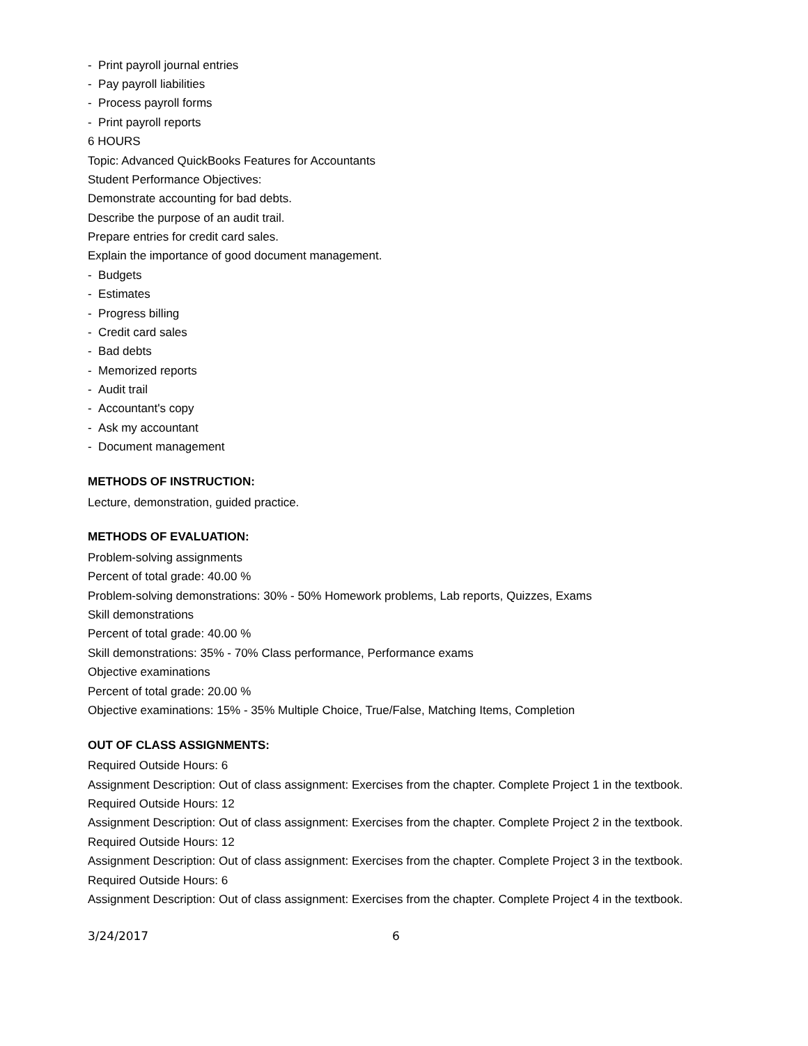- Print payroll journal entries
- Pay payroll liabilities
- Process payroll forms
- Print payroll reports
6 HOURS
Topic: Advanced QuickBooks Features for Accountants
Student Performance Objectives:
Demonstrate accounting for bad debts.
Describe the purpose of an audit trail.
Prepare entries for credit card sales.
Explain the importance of good document management.
- Budgets
- Estimates
- Progress billing
- Credit card sales
- Bad debts
- Memorized reports
- Audit trail
- Accountant's copy
- Ask my accountant
- Document management
METHODS OF INSTRUCTION:
Lecture, demonstration, guided practice.
METHODS OF EVALUATION:
Problem-solving assignments
Percent of total grade: 40.00 %
Problem-solving demonstrations: 30% - 50% Homework problems, Lab reports, Quizzes, Exams
Skill demonstrations
Percent of total grade: 40.00 %
Skill demonstrations: 35% - 70% Class performance, Performance exams
Objective examinations
Percent of total grade: 20.00 %
Objective examinations: 15% - 35% Multiple Choice, True/False, Matching Items, Completion
OUT OF CLASS ASSIGNMENTS:
Required Outside Hours: 6
Assignment Description: Out of class assignment: Exercises from the chapter. Complete Project 1 in the textbook.
Required Outside Hours: 12
Assignment Description: Out of class assignment: Exercises from the chapter. Complete Project 2 in the textbook.
Required Outside Hours: 12
Assignment Description: Out of class assignment: Exercises from the chapter. Complete Project 3 in the textbook.
Required Outside Hours: 6
Assignment Description: Out of class assignment: Exercises from the chapter. Complete Project 4 in the textbook.
3/24/2017 6